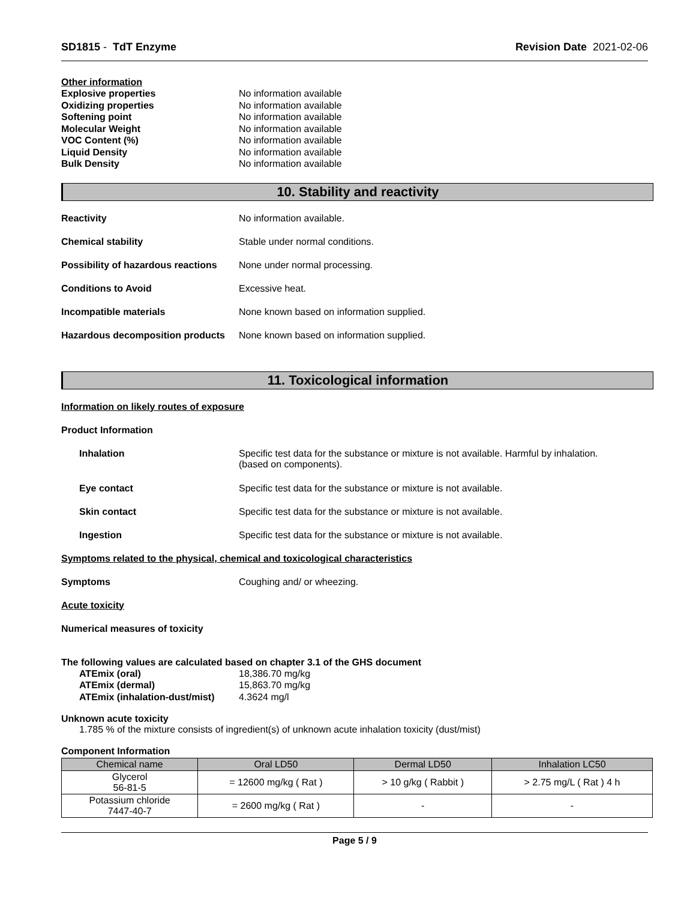SD1815 - TdT Enzyme Revision Date 2021-02-06
Other information
Explosive properties No information available
Oxidizing properties No information available
Softening point No information available
Molecular Weight No information available
VOC Content (%) No information available
Liquid Density No information available
Bulk Density No information available
10. Stability and reactivity
Reactivity No information available.
Chemical stability Stable under normal conditions.
Possibility of hazardous reactions None under normal processing.
Conditions to Avoid Excessive heat.
Incompatible materials None known based on information supplied.
Hazardous decomposition products None known based on information supplied.
11. Toxicological information
Information on likely routes of exposure
Product Information
Inhalation Specific test data for the substance or mixture is not available. Harmful by inhalation.
(based on components).
Eye contact Specific test data for the substance or mixture is not available.
Skin contact Specific test data for the substance or mixture is not available.
Ingestion Specific test data for the substance or mixture is not available.
Symptoms related to the physical, chemical and toxicological characteristics
Symptoms Coughing and/ or wheezing.
Acute toxicity
Numerical measures of toxicity
The following values are calculated based on chapter 3.1 of the GHS document
ATEmix (oral) 18,386.70 mg/kg
ATEmix (dermal) 15,863.70 mg/kg
ATEmix (inhalation-dust/mist) 4.3624 mg/l
Unknown acute toxicity
1.785 % of the mixture consists of ingredient(s) of unknown acute inhalation toxicity (dust/mist)
Component Information
| Chemical name | Oral LD50 | Dermal LD50 | Inhalation LC50 |
| --- | --- | --- | --- |
| Glycerol 56-81-5 | = 12600 mg/kg ( Rat ) | > 10 g/kg ( Rabbit ) | > 2.75 mg/L ( Rat ) 4 h |
| Potassium chloride 7447-40-7 | = 2600 mg/kg ( Rat ) | - | - |
Page 5 / 9